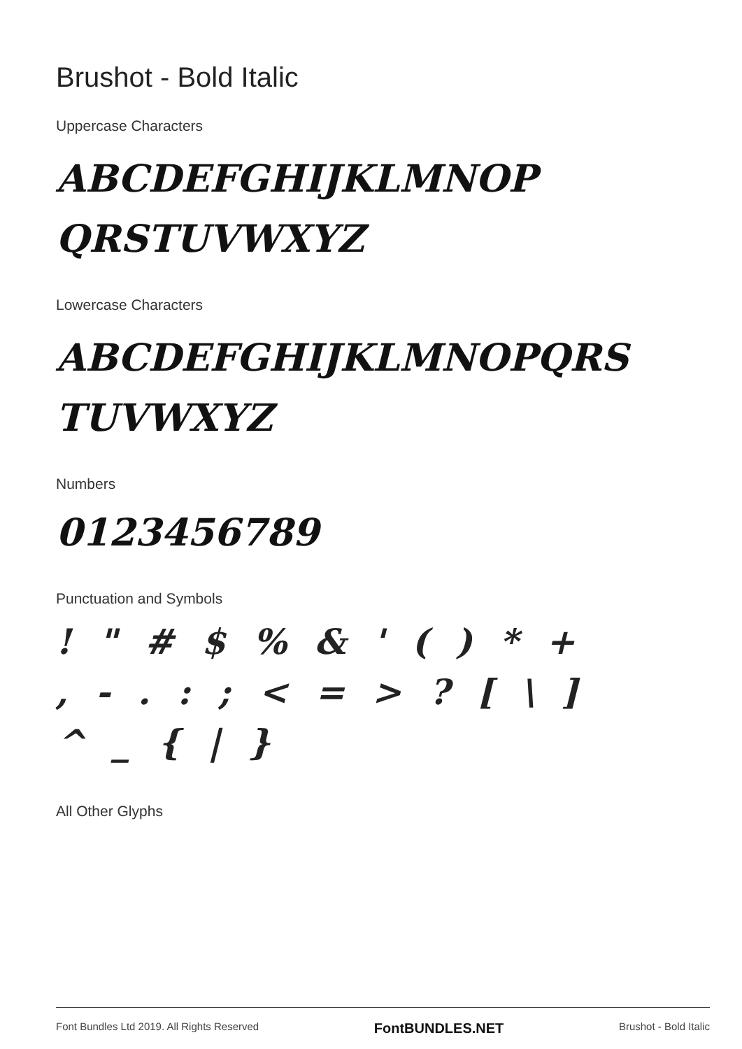Brushot - Bold Italic
Uppercase Characters
ABCDEFGHIJKLMNOP
QRSTUVWXYZ
Lowercase Characters
ABCDEFGHIJKLMNOPQRS
TUVWXYZ
Numbers
0123456789
Punctuation and Symbols
! " # $ % & ' ( ) * +
, - . : ; < = > ? [ \ ]
^ _ { | }
All Other Glyphs
Font Bundles Ltd 2019. All Rights Reserved FontBUNDLES.NET Brushot - Bold Italic